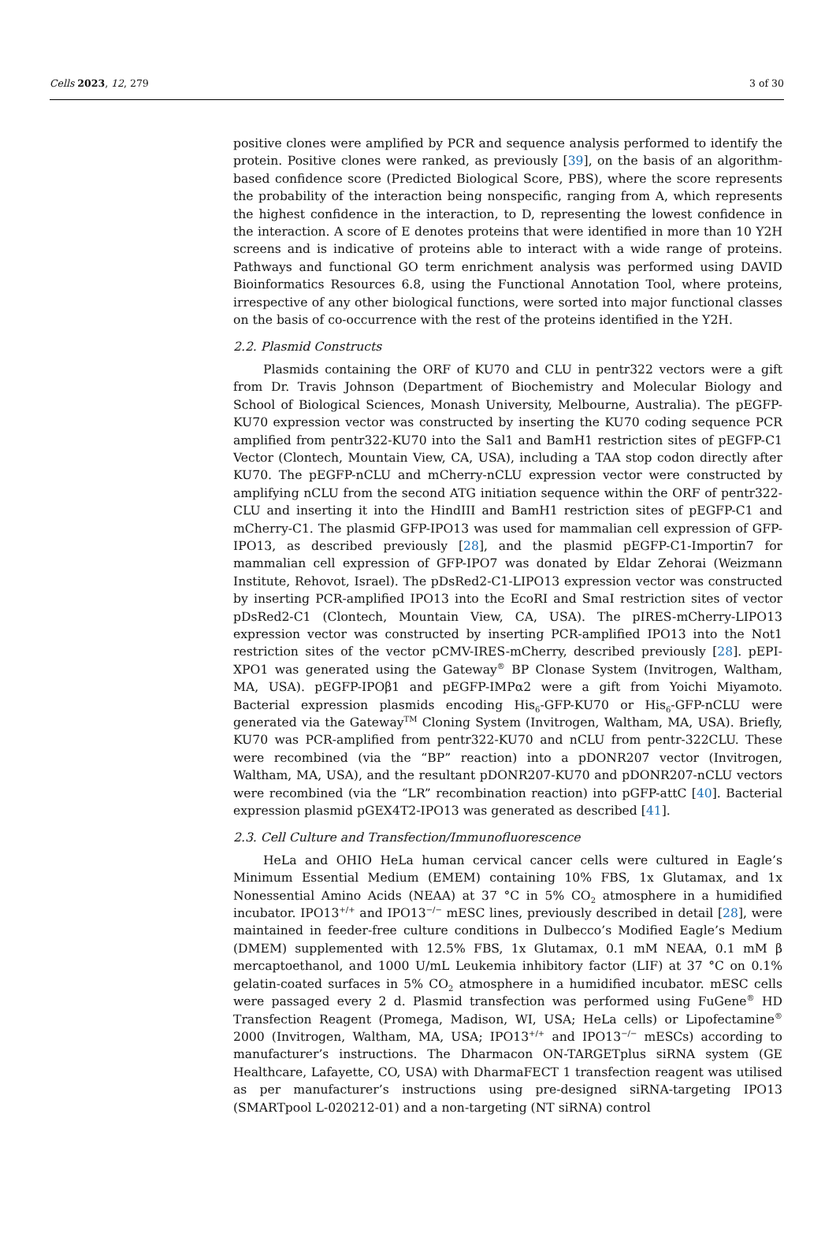Cells 2023, 12, 279 3 of 30
positive clones were amplified by PCR and sequence analysis performed to identify the protein. Positive clones were ranked, as previously [39], on the basis of an algorithm-based confidence score (Predicted Biological Score, PBS), where the score represents the probability of the interaction being nonspecific, ranging from A, which represents the highest confidence in the interaction, to D, representing the lowest confidence in the interaction. A score of E denotes proteins that were identified in more than 10 Y2H screens and is indicative of proteins able to interact with a wide range of proteins. Pathways and functional GO term enrichment analysis was performed using DAVID Bioinformatics Resources 6.8, using the Functional Annotation Tool, where proteins, irrespective of any other biological functions, were sorted into major functional classes on the basis of co-occurrence with the rest of the proteins identified in the Y2H.
2.2. Plasmid Constructs
Plasmids containing the ORF of KU70 and CLU in pentr322 vectors were a gift from Dr. Travis Johnson (Department of Biochemistry and Molecular Biology and School of Biological Sciences, Monash University, Melbourne, Australia). The pEGFP-KU70 expression vector was constructed by inserting the KU70 coding sequence PCR amplified from pentr322-KU70 into the Sal1 and BamH1 restriction sites of pEGFP-C1 Vector (Clontech, Mountain View, CA, USA), including a TAA stop codon directly after KU70. The pEGFP-nCLU and mCherry-nCLU expression vector were constructed by amplifying nCLU from the second ATG initiation sequence within the ORF of pentr322-CLU and inserting it into the HindIII and BamH1 restriction sites of pEGFP-C1 and mCherry-C1. The plasmid GFP-IPO13 was used for mammalian cell expression of GFP-IPO13, as described previously [28], and the plasmid pEGFP-C1-Importin7 for mammalian cell expression of GFP-IPO7 was donated by Eldar Zehorai (Weizmann Institute, Rehovot, Israel). The pDsRed2-C1-LIPO13 expression vector was constructed by inserting PCR-amplified IPO13 into the EcoRI and SmaI restriction sites of vector pDsRed2-C1 (Clontech, Mountain View, CA, USA). The pIRES-mCherry-LIPO13 expression vector was constructed by inserting PCR-amplified IPO13 into the Not1 restriction sites of the vector pCMV-IRES-mCherry, described previously [28]. pEPI-XPO1 was generated using the Gateway<sup>®</sup> BP Clonase System (Invitrogen, Waltham, MA, USA). pEGFP-IPOβ1 and pEGFP-IMPα2 were a gift from Yoichi Miyamoto. Bacterial expression plasmids encoding His<sub>6</sub>-GFP-KU70 or His<sub>6</sub>-GFP-nCLU were generated via the Gateway<sup>TM</sup> Cloning System (Invitrogen, Waltham, MA, USA). Briefly, KU70 was PCR-amplified from pentr322-KU70 and nCLU from pentr-322CLU. These were recombined (via the “BP” reaction) into a pDONR207 vector (Invitrogen, Waltham, MA, USA), and the resultant pDONR207-KU70 and pDONR207-nCLU vectors were recombined (via the “LR” recombination reaction) into pGFP-attC [40]. Bacterial expression plasmid pGEX4T2-IPO13 was generated as described [41].
2.3. Cell Culture and Transfection/Immunofluorescence
HeLa and OHIO HeLa human cervical cancer cells were cultured in Eagle’s Minimum Essential Medium (EMEM) containing 10% FBS, 1x Glutamax, and 1x Nonessential Amino Acids (NEAA) at 37 °C in 5% CO<sub>2</sub> atmosphere in a humidified incubator. IPO13<sup>+/+</sup> and IPO13<sup>−/−</sup> mESC lines, previously described in detail [28], were maintained in feeder-free culture conditions in Dulbecco’s Modified Eagle’s Medium (DMEM) supplemented with 12.5% FBS, 1x Glutamax, 0.1 mM NEAA, 0.1 mM β mercaptoethanol, and 1000 U/mL Leukemia inhibitory factor (LIF) at 37 °C on 0.1% gelatin-coated surfaces in 5% CO<sub>2</sub> atmosphere in a humidified incubator. mESC cells were passaged every 2 d. Plasmid transfection was performed using FuGene<sup>®</sup> HD Transfection Reagent (Promega, Madison, WI, USA; HeLa cells) or Lipofectamine<sup>®</sup> 2000 (Invitrogen, Waltham, MA, USA; IPO13<sup>+/+</sup> and IPO13<sup>−/−</sup> mESCs) according to manufacturer’s instructions. The Dharmacon ON-TARGETplus siRNA system (GE Healthcare, Lafayette, CO, USA) with DharmaFECT 1 transfection reagent was utilised as per manufacturer’s instructions using pre-designed siRNA-targeting IPO13 (SMARTpool L-020212-01) and a non-targeting (NT siRNA) control